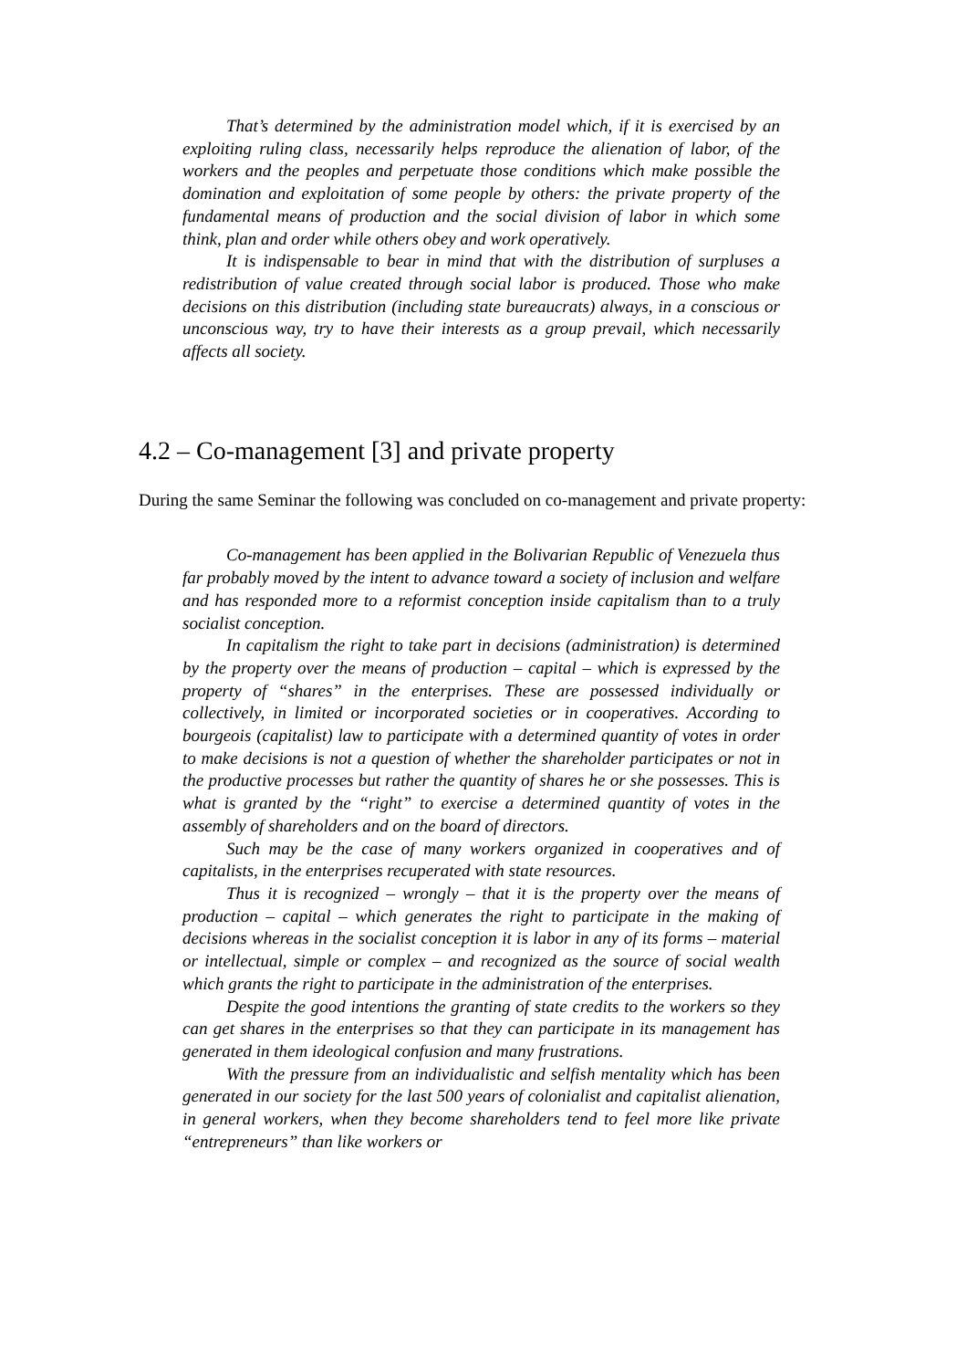That’s determined by the administration model which, if it is exercised by an exploiting ruling class, necessarily helps reproduce the alienation of labor, of the workers and the peoples and perpetuate those conditions which make possible the domination and exploitation of some people by others: the private property of the fundamental means of production and the social division of labor in which some think, plan and order while others obey and work operatively.
It is indispensable to bear in mind that with the distribution of surpluses a redistribution of value created through social labor is produced. Those who make decisions on this distribution (including state bureaucrats) always, in a conscious or unconscious way, try to have their interests as a group prevail, which necessarily affects all society.
4.2 – Co-management [3] and private property
During the same Seminar the following was concluded on co-management and private property:
Co-management has been applied in the Bolivarian Republic of Venezuela thus far probably moved by the intent to advance toward a society of inclusion and welfare and has responded more to a reformist conception inside capitalism than to a truly socialist conception.
In capitalism the right to take part in decisions (administration) is determined by the property over the means of production – capital – which is expressed by the property of “shares” in the enterprises. These are possessed individually or collectively, in limited or incorporated societies or in cooperatives. According to bourgeois (capitalist) law to participate with a determined quantity of votes in order to make decisions is not a question of whether the shareholder participates or not in the productive processes but rather the quantity of shares he or she possesses. This is what is granted by the “right” to exercise a determined quantity of votes in the assembly of shareholders and on the board of directors.
Such may be the case of many workers organized in cooperatives and of capitalists, in the enterprises recuperated with state resources.
Thus it is recognized – wrongly – that it is the property over the means of production – capital – which generates the right to participate in the making of decisions whereas in the socialist conception it is labor in any of its forms – material or intellectual, simple or complex – and recognized as the source of social wealth which grants the right to participate in the administration of the enterprises.
Despite the good intentions the granting of state credits to the workers so they can get shares in the enterprises so that they can participate in its management has generated in them ideological confusion and many frustrations.
With the pressure from an individualistic and selfish mentality which has been generated in our society for the last 500 years of colonialist and capitalist alienation, in general workers, when they become shareholders tend to feel more like private “entrepreneurs” than like workers or